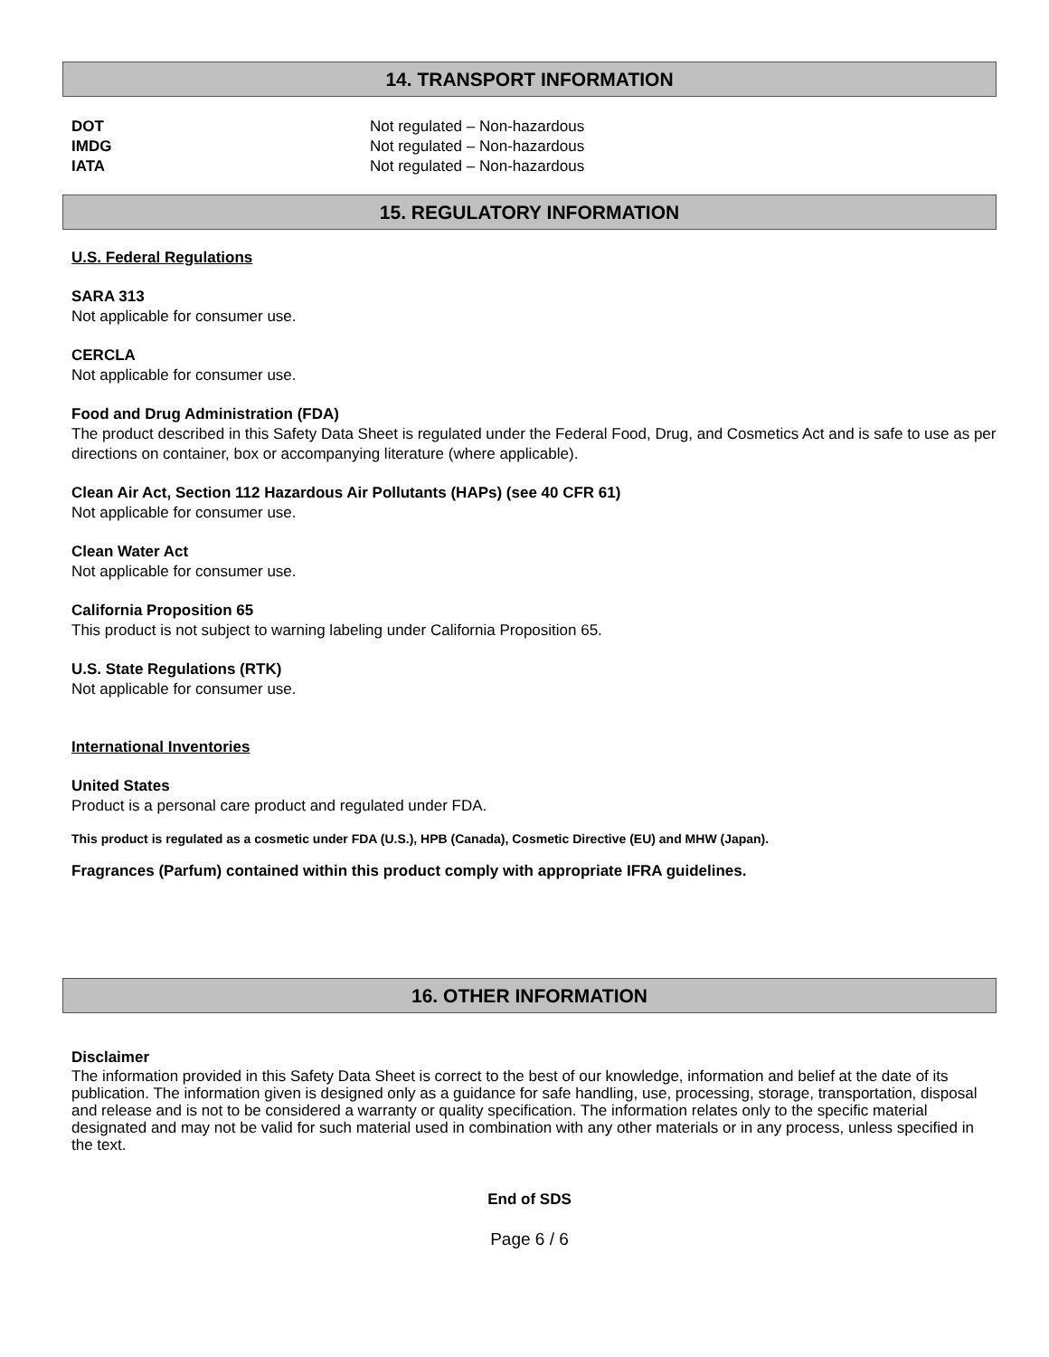14. TRANSPORT INFORMATION
| DOT | Not regulated – Non-hazardous |
| IMDG | Not regulated – Non-hazardous |
| IATA | Not regulated – Non-hazardous |
15. REGULATORY INFORMATION
U.S. Federal Regulations
SARA 313
Not applicable for consumer use.
CERCLA
Not applicable for consumer use.
Food and Drug Administration (FDA)
The product described in this Safety Data Sheet is regulated under the Federal Food, Drug, and Cosmetics Act and is safe to use as per directions on container, box or accompanying literature (where applicable).
Clean Air Act, Section 112 Hazardous Air Pollutants (HAPs) (see 40 CFR 61)
Not applicable for consumer use.
Clean Water Act
Not applicable for consumer use.
California Proposition 65
This product is not subject to warning labeling under California Proposition 65.
U.S. State Regulations (RTK)
Not applicable for consumer use.
International Inventories
United States
Product is a personal care product and regulated under FDA.
This product is regulated as a cosmetic under FDA (U.S.), HPB (Canada), Cosmetic Directive (EU) and MHW (Japan).
Fragrances (Parfum) contained within this product comply with appropriate IFRA guidelines.
16. OTHER INFORMATION
Disclaimer
The information provided in this Safety Data Sheet is correct to the best of our knowledge, information and belief at the date of its publication. The information given is designed only as a guidance for safe handling, use, processing, storage, transportation, disposal and release and is not to be considered a warranty or quality specification. The information relates only to the specific material designated and may not be valid for such material used in combination with any other materials or in any process, unless specified in the text.
End of SDS
Page 6 / 6